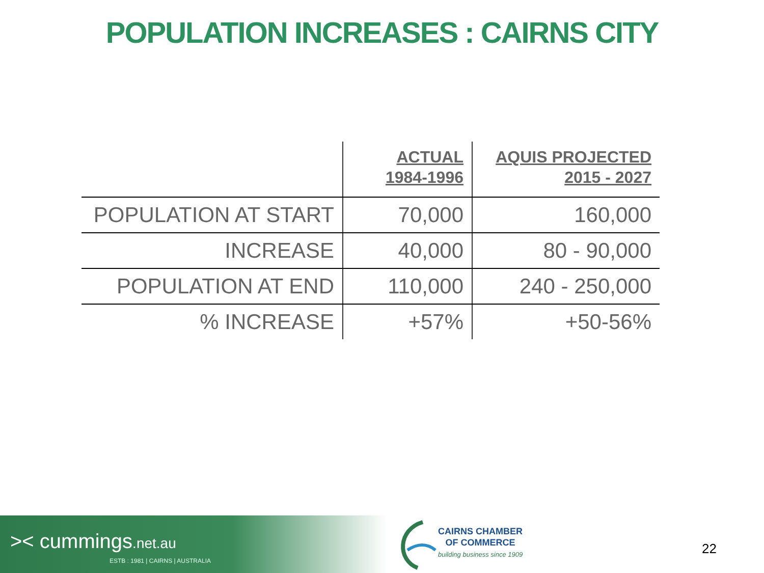POPULATION INCREASES : CAIRNS CITY
| | ACTUAL 1984-1996 | AQUIS PROJECTED 2015 - 2027 |
| --- | --- | --- |
| POPULATION AT START | 70,000 | 160,000 |
| INCREASE | 40,000 | 80 - 90,000 |
| POPULATION AT END | 110,000 | 240 - 250,000 |
| % INCREASE | +57% | +50-56% |
>< cummings.net.au
ESTB : 1981 | CAIRNS | AUSTRALIA
CAIRNS CHAMBER
OF COMMERCE
building business since 1909
22